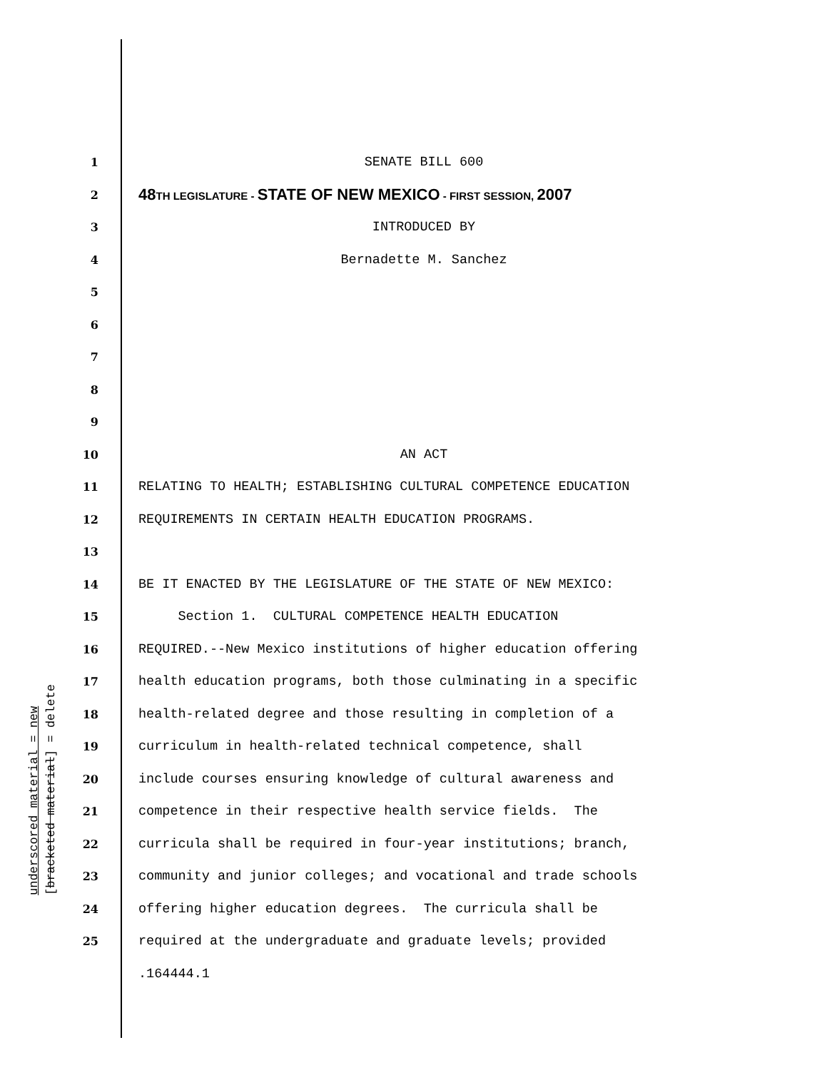1 SENATE BILL 600
2 48 TH LEGISLATURE - STATE OF NEW MEXICO - FIRST SESSION, 2007
3 INTRODUCED BY
4 Bernadette M. Sanchez
5
6
7
8
9
10 AN ACT
11 RELATING TO HEALTH; ESTABLISHING CULTURAL COMPETENCE EDUCATION
12 REQUIREMENTS IN CERTAIN HEALTH EDUCATION PROGRAMS.
13
14 BE IT ENACTED BY THE LEGISLATURE OF THE STATE OF NEW MEXICO:
15 Section 1. CULTURAL COMPETENCE HEALTH EDUCATION
16 REQUIRED.--New Mexico institutions of higher education offering
17 health education programs, both those culminating in a specific
18 health-related degree and those resulting in completion of a
19 curriculum in health-related technical competence, shall
20 include courses ensuring knowledge of cultural awareness and
21 competence in their respective health service fields. The
22 curricula shall be required in four-year institutions; branch,
23 community and junior colleges; and vocational and trade schools
24 offering higher education degrees. The curricula shall be
25 required at the undergraduate and graduate levels; provided
.164444.1
underscored material = new [bracketed material] = delete